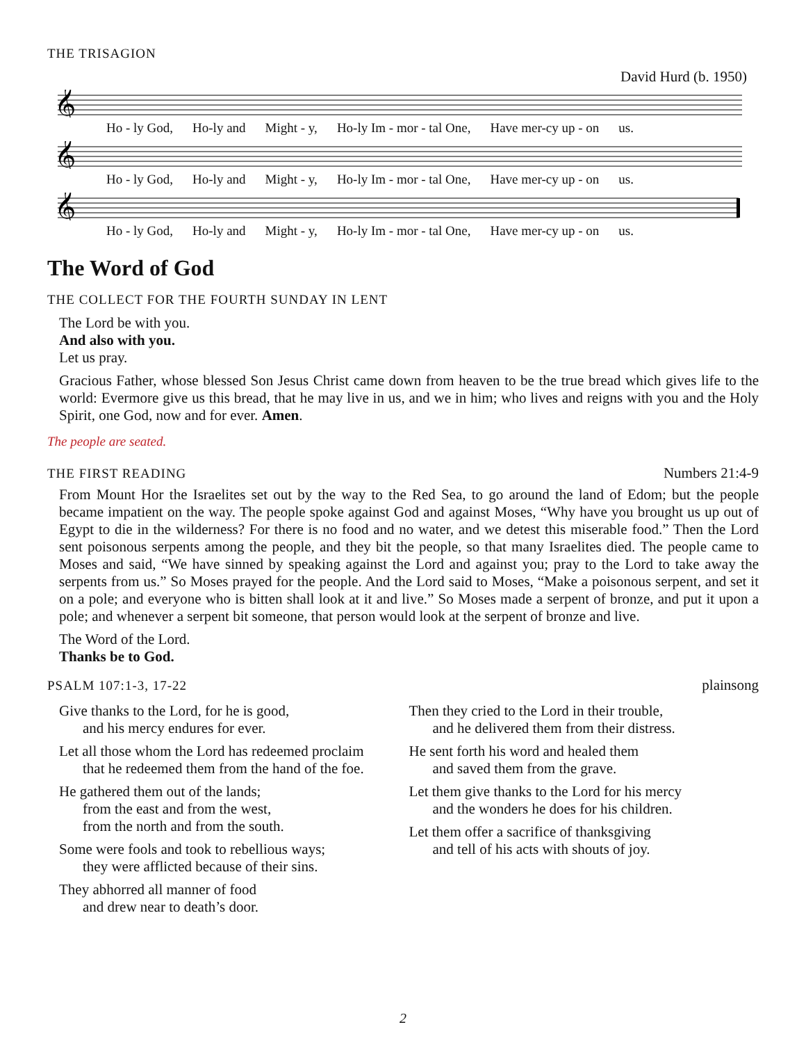THE TRISAGION
David Hurd (b. 1950)
𝄞
Ho - ly God, Ho-ly and Might - y, Ho-ly Im - mor - tal One, Have mer-cy up - on us.
𝄞
Ho - ly God, Ho-ly and Might - y, Ho-ly Im - mor - tal One, Have mer-cy up - on us.
𝄞
Ho - ly God, Ho-ly and Might - y, Ho-ly Im - mor - tal One, Have mer-cy up - on us.
The Word of God
THE COLLECT FOR THE FOURTH SUNDAY IN LENT
The Lord be with you.
And also with you.
Let us pray.
Gracious Father, whose blessed Son Jesus Christ came down from heaven to be the true bread which gives life to the world: Evermore give us this bread, that he may live in us, and we in him; who lives and reigns with you and the Holy Spirit, one God, now and for ever. Amen.
The people are seated.
THE FIRST READING Numbers 21:4-9
From Mount Hor the Israelites set out by the way to the Red Sea, to go around the land of Edom; but the people became impatient on the way. The people spoke against God and against Moses, “Why have you brought us up out of Egypt to die in the wilderness? For there is no food and no water, and we detest this miserable food.” Then the Lord sent poisonous serpents among the people, and they bit the people, so that many Israelites died. The people came to Moses and said, “We have sinned by speaking against the Lord and against you; pray to the Lord to take away the serpents from us.” So Moses prayed for the people. And the Lord said to Moses, “Make a poisonous serpent, and set it on a pole; and everyone who is bitten shall look at it and live.” So Moses made a serpent of bronze, and put it upon a pole; and whenever a serpent bit someone, that person would look at the serpent of bronze and live.
The Word of the Lord.
Thanks be to God.
PSALM 107:1-3, 17-22 plainsong
Give thanks to the Lord, for he is good,
and his mercy endures for ever.
Let all those whom the Lord has redeemed proclaim
that he redeemed them from the hand of the foe.
He gathered them out of the lands;
from the east and from the west,
from the north and from the south.
Some were fools and took to rebellious ways;
they were afflicted because of their sins.
They abhorred all manner of food
and drew near to death’s door.
Then they cried to the Lord in their trouble,
and he delivered them from their distress.
He sent forth his word and healed them
and saved them from the grave.
Let them give thanks to the Lord for his mercy
and the wonders he does for his children.
Let them offer a sacrifice of thanksgiving
and tell of his acts with shouts of joy.
2